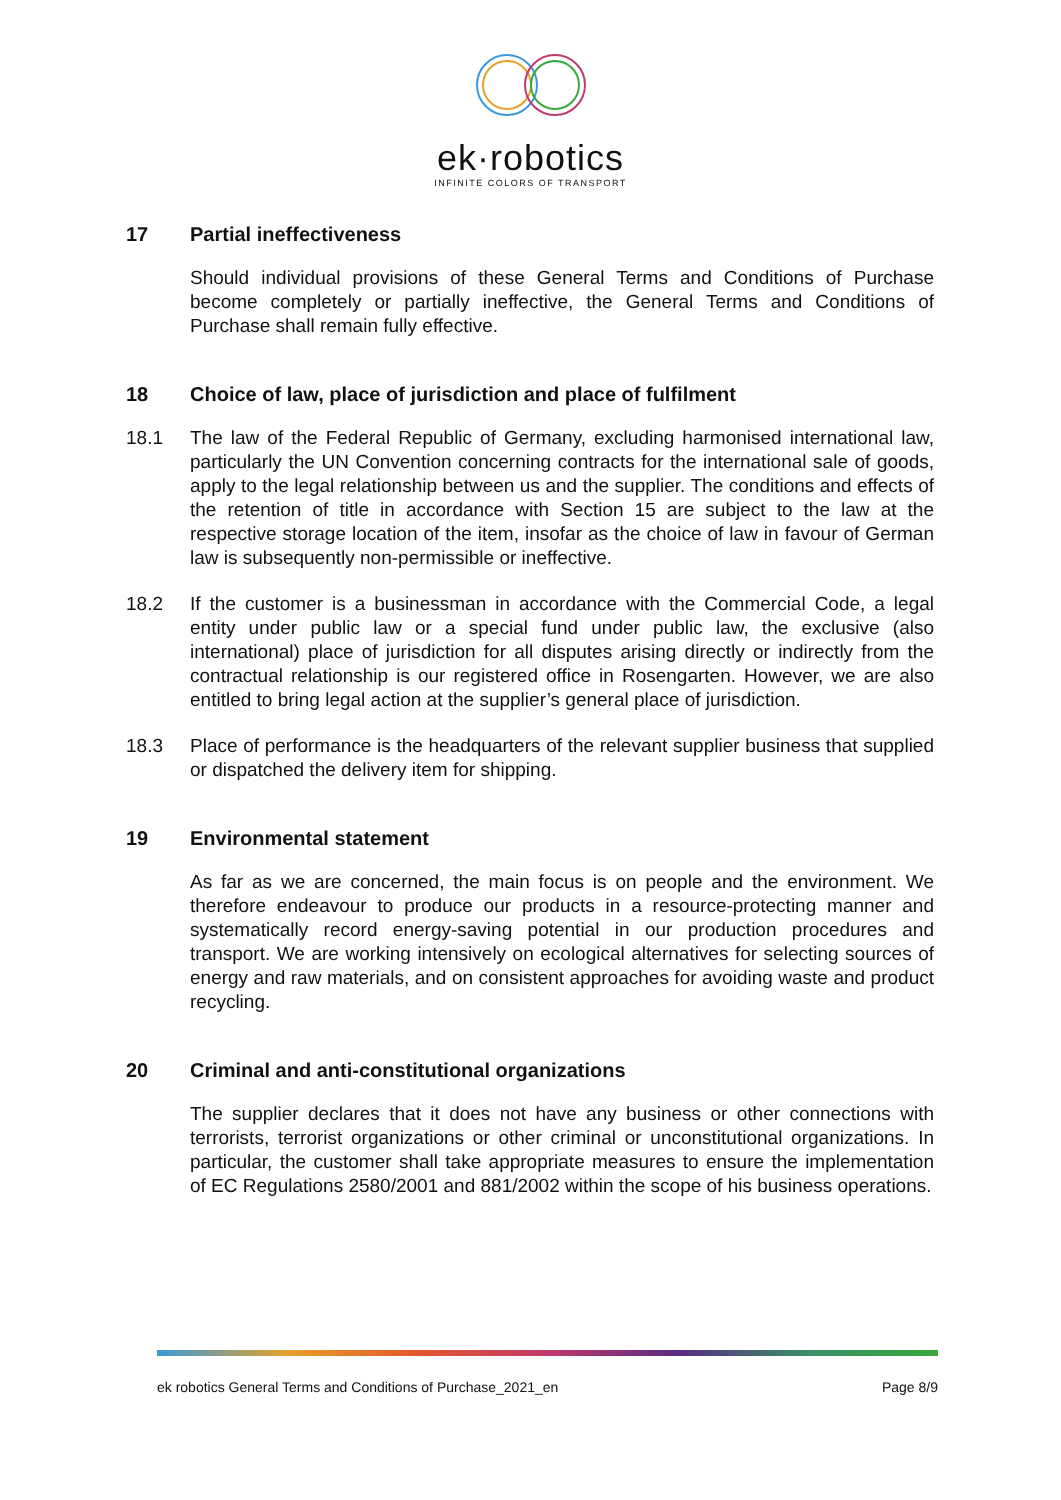ek·robotics
INFINITE COLORS OF TRANSPORT
17 Partial ineffectiveness
Should individual provisions of these General Terms and Conditions of Purchase become completely or partially ineffective, the General Terms and Conditions of Purchase shall remain fully effective.
18 Choice of law, place of jurisdiction and place of fulfilment
18.1 The law of the Federal Republic of Germany, excluding harmonised international law, particularly the UN Convention concerning contracts for the international sale of goods, apply to the legal relationship between us and the supplier. The conditions and effects of the retention of title in accordance with Section 15 are subject to the law at the respective storage location of the item, insofar as the choice of law in favour of German law is subsequently non-permissible or ineffective.
18.2 If the customer is a businessman in accordance with the Commercial Code, a legal entity under public law or a special fund under public law, the exclusive (also international) place of jurisdiction for all disputes arising directly or indirectly from the contractual relationship is our registered office in Rosengarten. However, we are also entitled to bring legal action at the supplier’s general place of jurisdiction.
18.3 Place of performance is the headquarters of the relevant supplier business that supplied or dispatched the delivery item for shipping.
19 Environmental statement
As far as we are concerned, the main focus is on people and the environment. We therefore endeavour to produce our products in a resource-protecting manner and systematically record energy-saving potential in our production procedures and transport. We are working intensively on ecological alternatives for selecting sources of energy and raw materials, and on consistent approaches for avoiding waste and product recycling.
20 Criminal and anti-constitutional organizations
The supplier declares that it does not have any business or other connections with terrorists, terrorist organizations or other criminal or unconstitutional organizations. In particular, the customer shall take appropriate measures to ensure the implementation of EC Regulations 2580/2001 and 881/2002 within the scope of his business operations.
ek robotics General Terms and Conditions of Purchase_2021_en Page 8/9